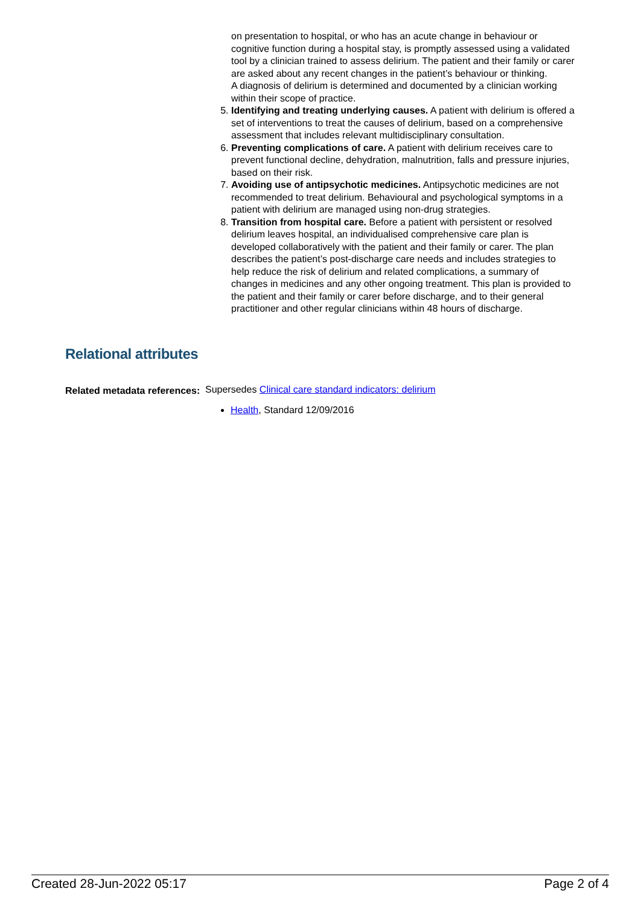on presentation to hospital, or who has an acute change in behaviour or cognitive function during a hospital stay, is promptly assessed using a validated tool by a clinician trained to assess delirium. The patient and their family or carer are asked about any recent changes in the patient’s behaviour or thinking.
A diagnosis of delirium is determined and documented by a clinician working within their scope of practice.
5. Identifying and treating underlying causes. A patient with delirium is offered a set of interventions to treat the causes of delirium, based on a comprehensive assessment that includes relevant multidisciplinary consultation.
6. Preventing complications of care. A patient with delirium receives care to prevent functional decline, dehydration, malnutrition, falls and pressure injuries, based on their risk.
7. Avoiding use of antipsychotic medicines. Antipsychotic medicines are not recommended to treat delirium. Behavioural and psychological symptoms in a patient with delirium are managed using non-drug strategies.
8. Transition from hospital care. Before a patient with persistent or resolved delirium leaves hospital, an individualised comprehensive care plan is developed collaboratively with the patient and their family or carer. The plan describes the patient’s post-discharge care needs and includes strategies to help reduce the risk of delirium and related complications, a summary of changes in medicines and any other ongoing treatment. This plan is provided to the patient and their family or carer before discharge, and to their general practitioner and other regular clinicians within 48 hours of discharge.
Relational attributes
Related metadata references:
Supersedes Clinical care standard indicators: delirium
Health, Standard 12/09/2016
Created 28-Jun-2022 05:17 Page 2 of 4